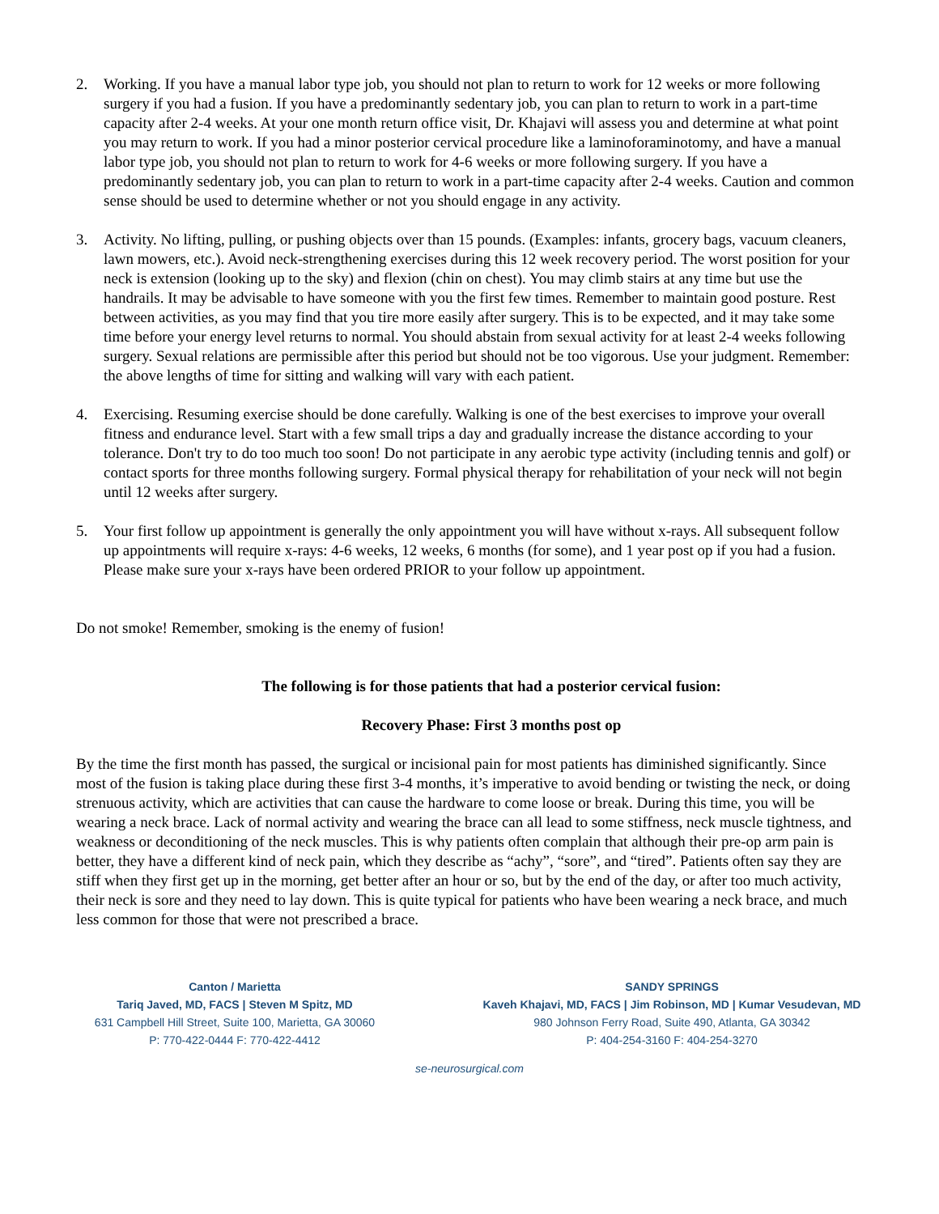2. Working. If you have a manual labor type job, you should not plan to return to work for 12 weeks or more following surgery if you had a fusion. If you have a predominantly sedentary job, you can plan to return to work in a part-time capacity after 2-4 weeks. At your one month return office visit, Dr. Khajavi will assess you and determine at what point you may return to work. If you had a minor posterior cervical procedure like a laminoforaminotomy, and have a manual labor type job, you should not plan to return to work for 4-6 weeks or more following surgery. If you have a predominantly sedentary job, you can plan to return to work in a part-time capacity after 2-4 weeks. Caution and common sense should be used to determine whether or not you should engage in any activity.
3. Activity. No lifting, pulling, or pushing objects over than 15 pounds. (Examples: infants, grocery bags, vacuum cleaners, lawn mowers, etc.). Avoid neck-strengthening exercises during this 12 week recovery period. The worst position for your neck is extension (looking up to the sky) and flexion (chin on chest). You may climb stairs at any time but use the handrails. It may be advisable to have someone with you the first few times. Remember to maintain good posture. Rest between activities, as you may find that you tire more easily after surgery. This is to be expected, and it may take some time before your energy level returns to normal. You should abstain from sexual activity for at least 2-4 weeks following surgery. Sexual relations are permissible after this period but should not be too vigorous. Use your judgment. Remember: the above lengths of time for sitting and walking will vary with each patient.
4. Exercising. Resuming exercise should be done carefully. Walking is one of the best exercises to improve your overall fitness and endurance level. Start with a few small trips a day and gradually increase the distance according to your tolerance. Don't try to do too much too soon! Do not participate in any aerobic type activity (including tennis and golf) or contact sports for three months following surgery. Formal physical therapy for rehabilitation of your neck will not begin until 12 weeks after surgery.
5. Your first follow up appointment is generally the only appointment you will have without x-rays. All subsequent follow up appointments will require x-rays: 4-6 weeks, 12 weeks, 6 months (for some), and 1 year post op if you had a fusion. Please make sure your x-rays have been ordered PRIOR to your follow up appointment.
Do not smoke! Remember, smoking is the enemy of fusion!
The following is for those patients that had a posterior cervical fusion:
Recovery Phase: First 3 months post op
By the time the first month has passed, the surgical or incisional pain for most patients has diminished significantly. Since most of the fusion is taking place during these first 3-4 months, it’s imperative to avoid bending or twisting the neck, or doing strenuous activity, which are activities that can cause the hardware to come loose or break. During this time, you will be wearing a neck brace. Lack of normal activity and wearing the brace can all lead to some stiffness, neck muscle tightness, and weakness or deconditioning of the neck muscles. This is why patients often complain that although their pre-op arm pain is better, they have a different kind of neck pain, which they describe as “achy”, “sore”, and “tired”. Patients often say they are stiff when they first get up in the morning, get better after an hour or so, but by the end of the day, or after too much activity, their neck is sore and they need to lay down. This is quite typical for patients who have been wearing a neck brace, and much less common for those that were not prescribed a brace.
Canton / Marietta
Tariq Javed, MD, FACS | Steven M Spitz, MD
631 Campbell Hill Street, Suite 100, Marietta, GA 30060
P: 770-422-0444 F: 770-422-4412
SANDY SPRINGS
Kaveh Khajavi, MD, FACS | Jim Robinson, MD | Kumar Vesudevan, MD
980 Johnson Ferry Road, Suite 490, Atlanta, GA 30342
P: 404-254-3160 F: 404-254-3270
se-neurosurgical.com